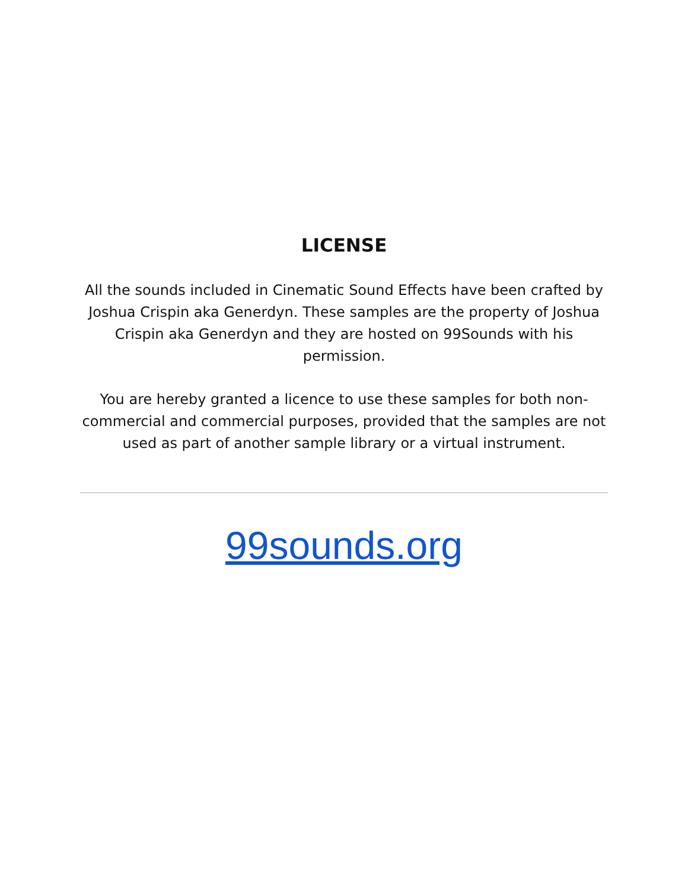LICENSE
All the sounds included in Cinematic Sound Effects have been crafted by Joshua Crispin aka Generdyn. These samples are the property of Joshua Crispin aka Generdyn and they are hosted on 99Sounds with his permission.
You are hereby granted a licence to use these samples for both non-commercial and commercial purposes, provided that the samples are not used as part of another sample library or a virtual instrument.
99sounds.org